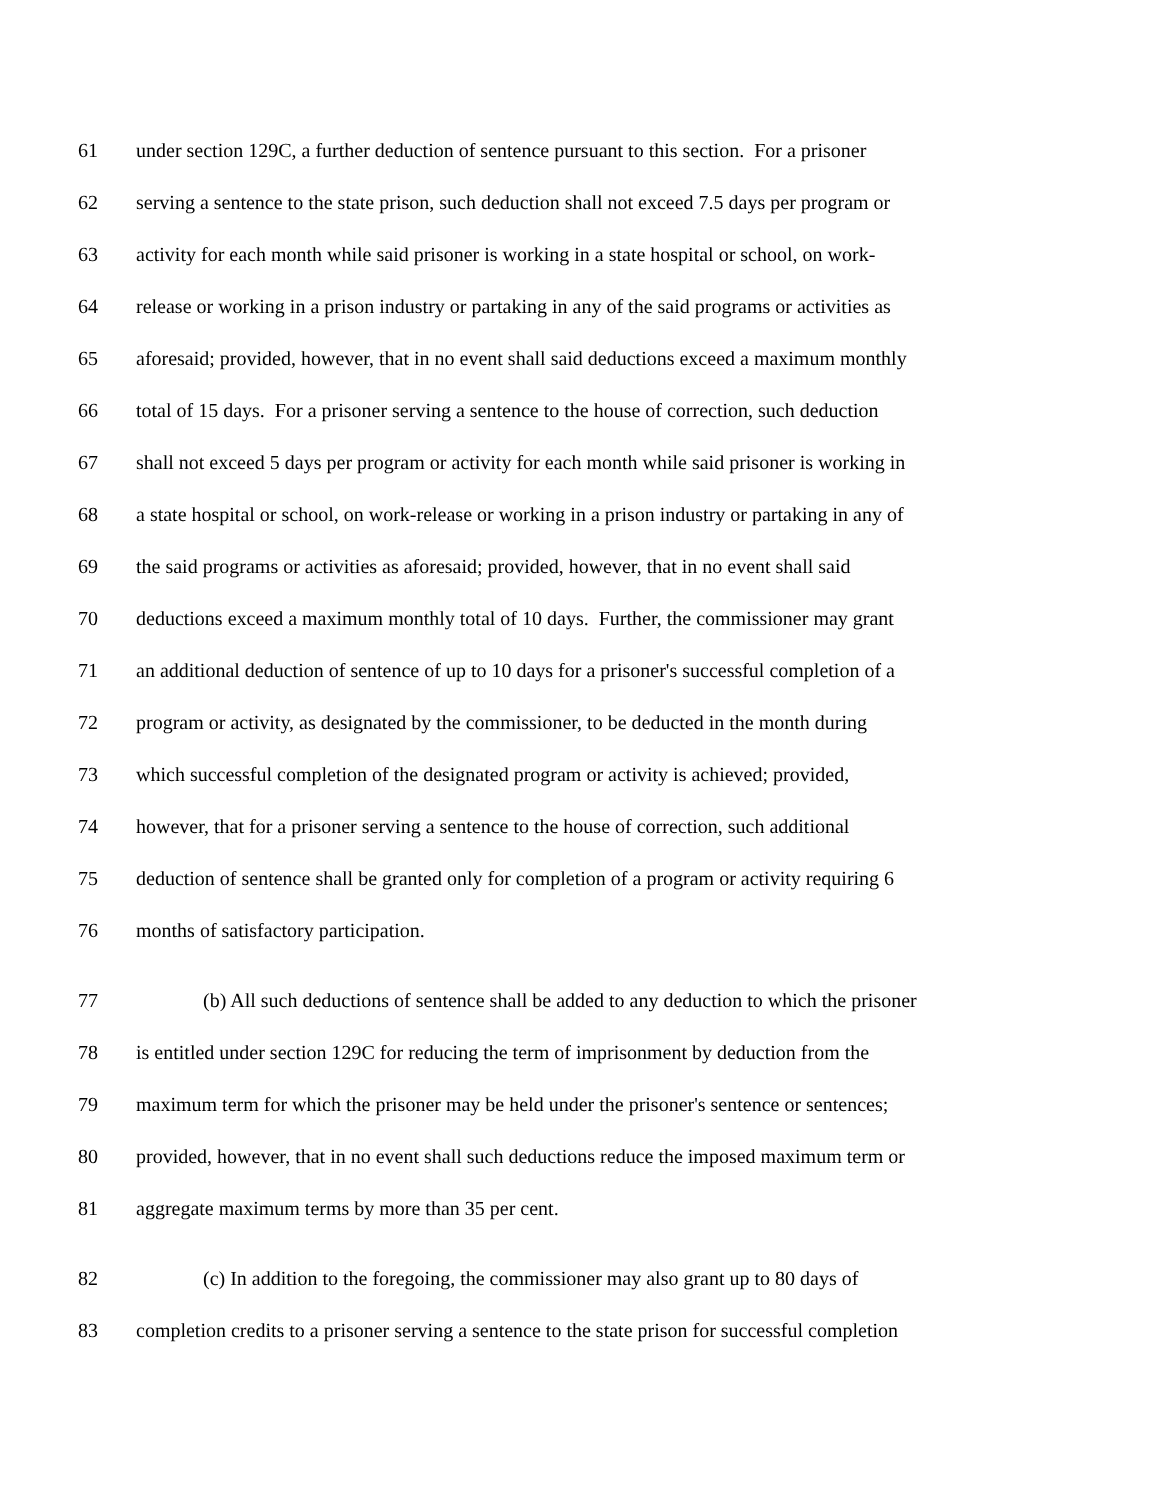61 under section 129C, a further deduction of sentence pursuant to this section. For a prisoner
62 serving a sentence to the state prison, such deduction shall not exceed 7.5 days per program or
63 activity for each month while said prisoner is working in a state hospital or school, on work-
64 release or working in a prison industry or partaking in any of the said programs or activities as
65 aforesaid; provided, however, that in no event shall said deductions exceed a maximum monthly
66 total of 15 days. For a prisoner serving a sentence to the house of correction, such deduction
67 shall not exceed 5 days per program or activity for each month while said prisoner is working in
68 a state hospital or school, on work-release or working in a prison industry or partaking in any of
69 the said programs or activities as aforesaid; provided, however, that in no event shall said
70 deductions exceed a maximum monthly total of 10 days. Further, the commissioner may grant
71 an additional deduction of sentence of up to 10 days for a prisoner's successful completion of a
72 program or activity, as designated by the commissioner, to be deducted in the month during
73 which successful completion of the designated program or activity is achieved; provided,
74 however, that for a prisoner serving a sentence to the house of correction, such additional
75 deduction of sentence shall be granted only for completion of a program or activity requiring 6
76 months of satisfactory participation.
77 (b) All such deductions of sentence shall be added to any deduction to which the prisoner
78 is entitled under section 129C for reducing the term of imprisonment by deduction from the
79 maximum term for which the prisoner may be held under the prisoner's sentence or sentences;
80 provided, however, that in no event shall such deductions reduce the imposed maximum term or
81 aggregate maximum terms by more than 35 per cent.
82 (c) In addition to the foregoing, the commissioner may also grant up to 80 days of
83 completion credits to a prisoner serving a sentence to the state prison for successful completion